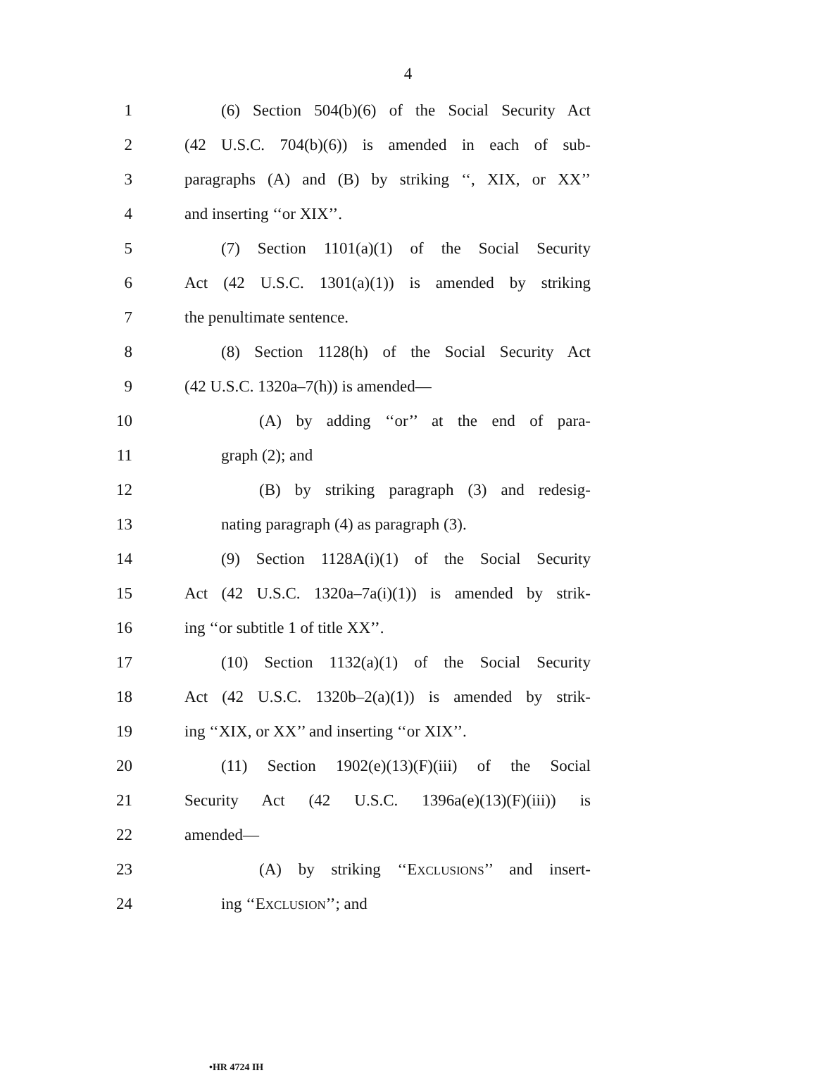4
1 (6) Section 504(b)(6) of the Social Security Act
2 (42 U.S.C. 704(b)(6)) is amended in each of sub-
3 paragraphs (A) and (B) by striking ‘‘, XIX, or XX’’
4 and inserting ‘‘or XIX’’.
5 (7) Section 1101(a)(1) of the Social Security
6 Act (42 U.S.C. 1301(a)(1)) is amended by striking
7 the penultimate sentence.
8 (8) Section 1128(h) of the Social Security Act
9 (42 U.S.C. 1320a–7(h)) is amended—
10 (A) by adding ‘‘or’’ at the end of para-
11 graph (2); and
12 (B) by striking paragraph (3) and redesig-
13 nating paragraph (4) as paragraph (3).
14 (9) Section 1128A(i)(1) of the Social Security
15 Act (42 U.S.C. 1320a–7a(i)(1)) is amended by strik-
16 ing ‘‘or subtitle 1 of title XX’’.
17 (10) Section 1132(a)(1) of the Social Security
18 Act (42 U.S.C. 1320b–2(a)(1)) is amended by strik-
19 ing ‘‘XIX, or XX’’ and inserting ‘‘or XIX’’.
20 (11) Section 1902(e)(13)(F)(iii) of the Social
21 Security Act (42 U.S.C. 1396a(e)(13)(F)(iii)) is
22 amended—
23 (A) by striking ‘‘EXCLUSIONS’’ and insert-
24 ing ‘‘EXCLUSION’’; and
•HR 4724 IH